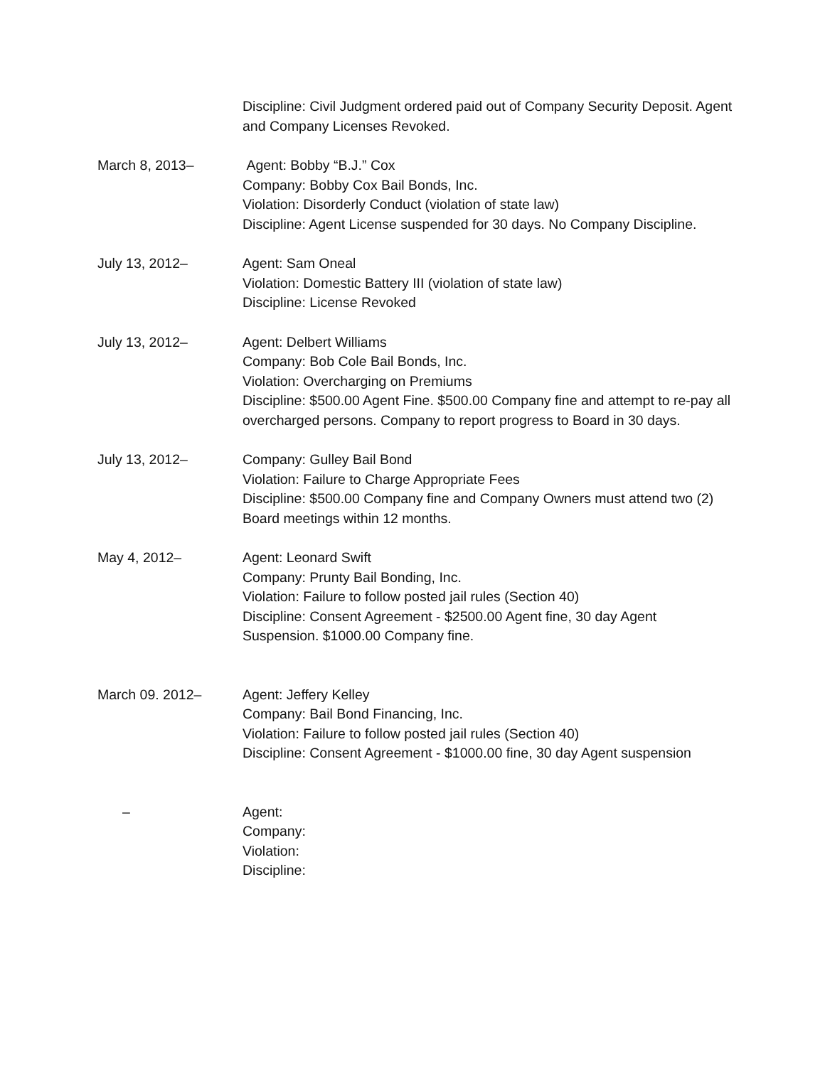Discipline: Civil Judgment ordered paid out of Company Security Deposit. Agent and Company Licenses Revoked.
March 8, 2013– Agent: Bobby “B.J.” Cox
Company: Bobby Cox Bail Bonds, Inc.
Violation: Disorderly Conduct (violation of state law)
Discipline: Agent License suspended for 30 days. No Company Discipline.
July 13, 2012– Agent: Sam Oneal
Violation: Domestic Battery III (violation of state law)
Discipline: License Revoked
July 13, 2012– Agent: Delbert Williams
Company: Bob Cole Bail Bonds, Inc.
Violation: Overcharging on Premiums
Discipline: $500.00 Agent Fine. $500.00 Company fine and attempt to re-pay all overcharged persons. Company to report progress to Board in 30 days.
July 13, 2012– Company: Gulley Bail Bond
Violation: Failure to Charge Appropriate Fees
Discipline: $500.00 Company fine and Company Owners must attend two (2) Board meetings within 12 months.
May 4, 2012– Agent: Leonard Swift
Company: Prunty Bail Bonding, Inc.
Violation: Failure to follow posted jail rules (Section 40)
Discipline: Consent Agreement - $2500.00 Agent fine, 30 day Agent Suspension. $1000.00 Company fine.
March 09. 2012– Agent: Jeffery Kelley
Company: Bail Bond Financing, Inc.
Violation: Failure to follow posted jail rules (Section 40)
Discipline: Consent Agreement - $1000.00 fine, 30 day Agent suspension
– Agent:
Company:
Violation:
Discipline: